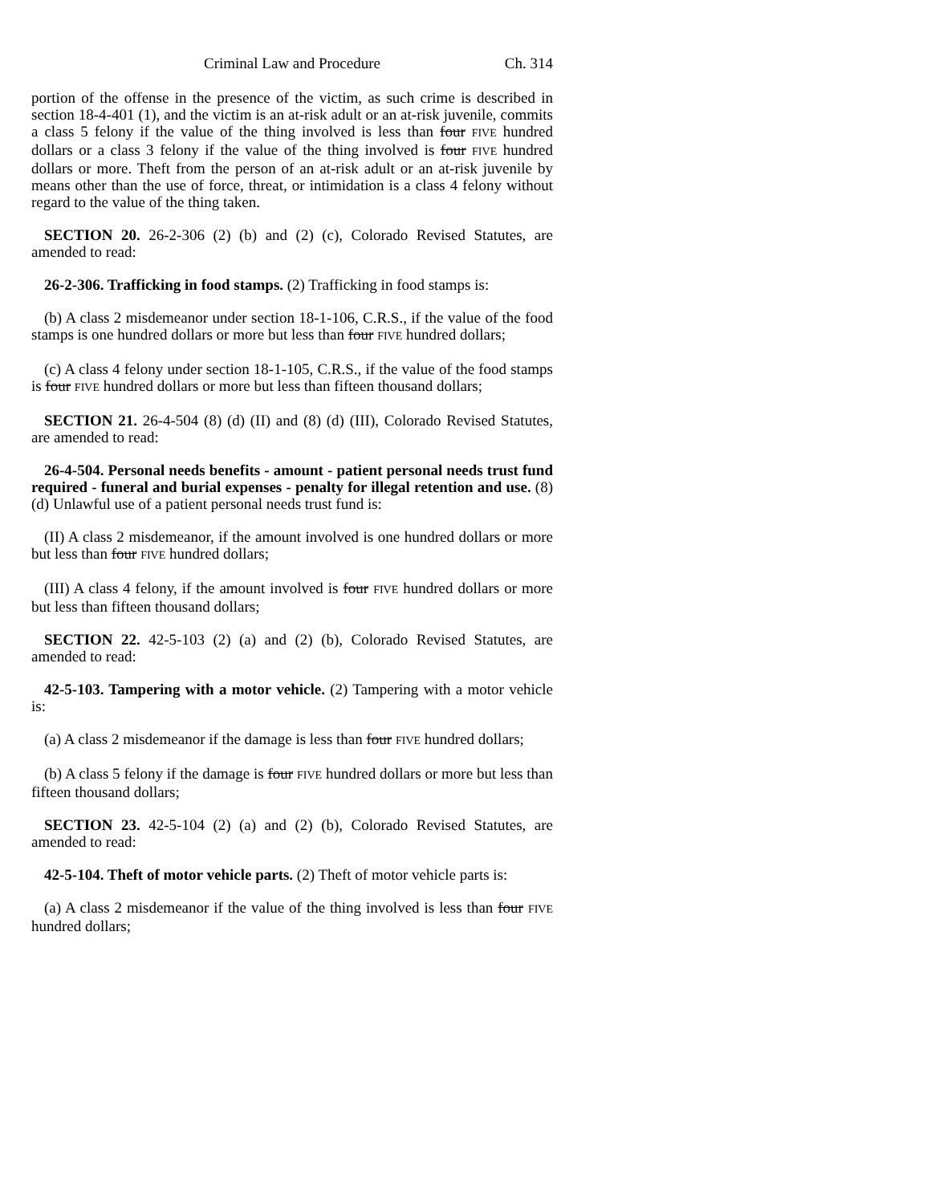Criminal Law and Procedure Ch. 314
portion of the offense in the presence of the victim, as such crime is described in section 18-4-401 (1), and the victim is an at-risk adult or an at-risk juvenile, commits a class 5 felony if the value of the thing involved is less than four FIVE hundred dollars or a class 3 felony if the value of the thing involved is four FIVE hundred dollars or more. Theft from the person of an at-risk adult or an at-risk juvenile by means other than the use of force, threat, or intimidation is a class 4 felony without regard to the value of the thing taken.
SECTION 20. 26-2-306 (2) (b) and (2) (c), Colorado Revised Statutes, are amended to read:
26-2-306. Trafficking in food stamps. (2) Trafficking in food stamps is:
(b) A class 2 misdemeanor under section 18-1-106, C.R.S., if the value of the food stamps is one hundred dollars or more but less than four FIVE hundred dollars;
(c) A class 4 felony under section 18-1-105, C.R.S., if the value of the food stamps is four FIVE hundred dollars or more but less than fifteen thousand dollars;
SECTION 21. 26-4-504 (8) (d) (II) and (8) (d) (III), Colorado Revised Statutes, are amended to read:
26-4-504. Personal needs benefits - amount - patient personal needs trust fund required - funeral and burial expenses - penalty for illegal retention and use. (8) (d) Unlawful use of a patient personal needs trust fund is:
(II) A class 2 misdemeanor, if the amount involved is one hundred dollars or more but less than four FIVE hundred dollars;
(III) A class 4 felony, if the amount involved is four FIVE hundred dollars or more but less than fifteen thousand dollars;
SECTION 22. 42-5-103 (2) (a) and (2) (b), Colorado Revised Statutes, are amended to read:
42-5-103. Tampering with a motor vehicle. (2) Tampering with a motor vehicle is:
(a) A class 2 misdemeanor if the damage is less than four FIVE hundred dollars;
(b) A class 5 felony if the damage is four FIVE hundred dollars or more but less than fifteen thousand dollars;
SECTION 23. 42-5-104 (2) (a) and (2) (b), Colorado Revised Statutes, are amended to read:
42-5-104. Theft of motor vehicle parts. (2) Theft of motor vehicle parts is:
(a) A class 2 misdemeanor if the value of the thing involved is less than four FIVE hundred dollars;